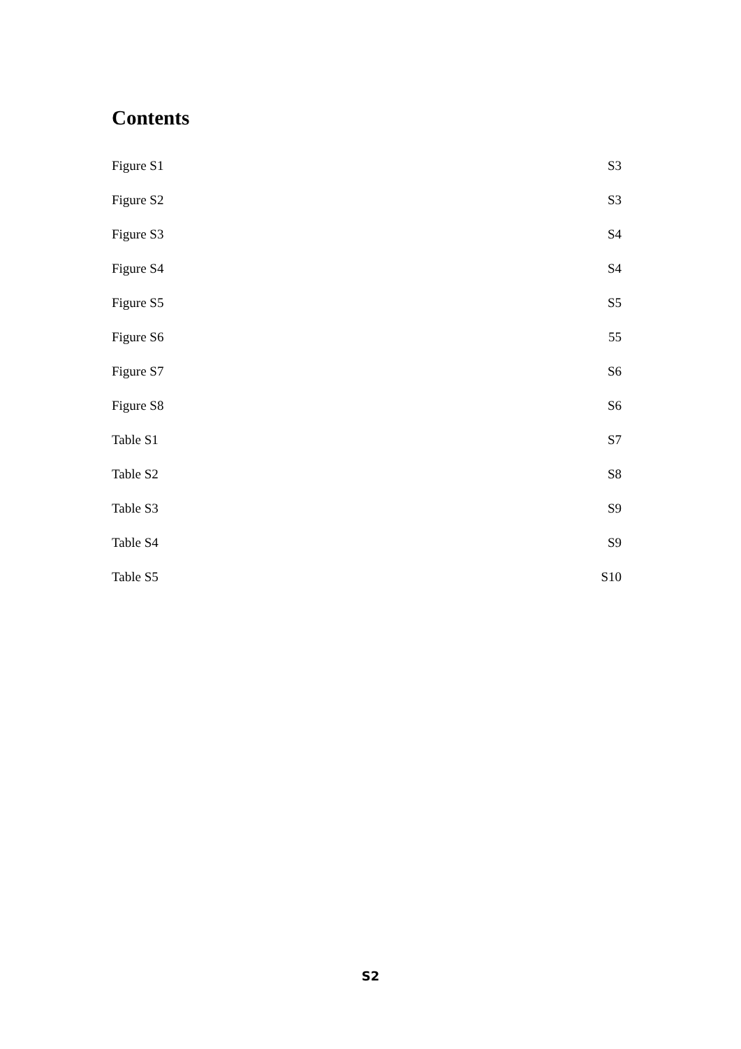Contents
Figure S1 S3
Figure S2 S3
Figure S3 S4
Figure S4 S4
Figure S5 S5
Figure S6 55
Figure S7 S6
Figure S8 S6
Table S1 S7
Table S2 S8
Table S3 S9
Table S4 S9
Table S5 S10
S2